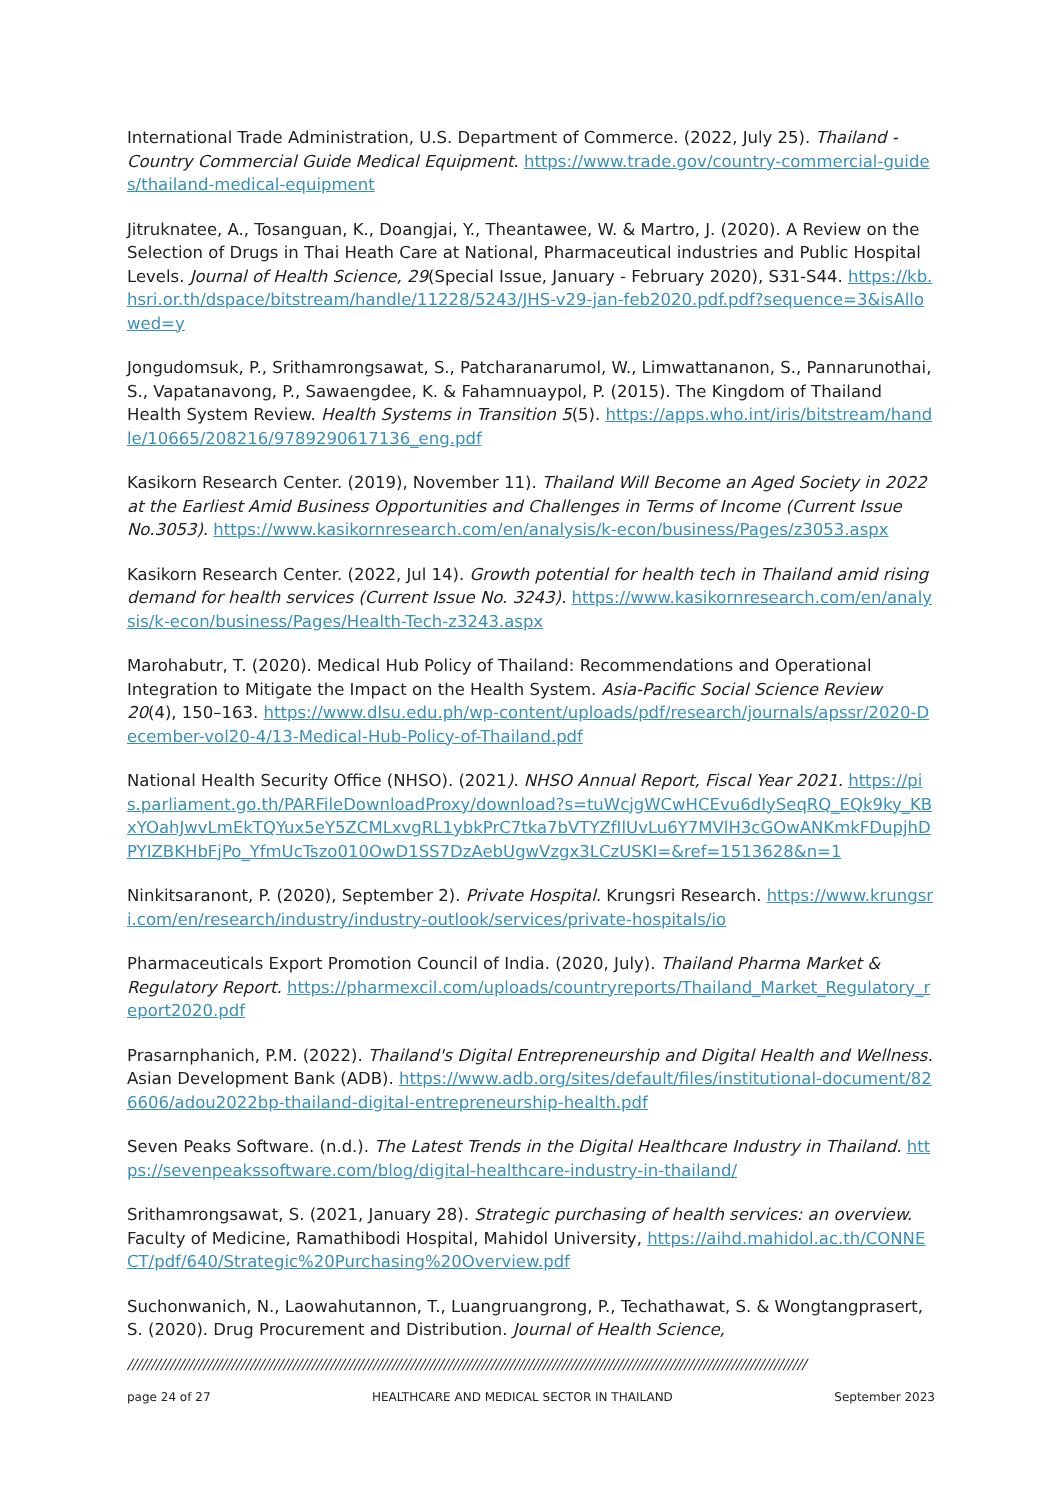International Trade Administration, U.S. Department of Commerce. (2022, July 25). Thailand - Country Commercial Guide Medical Equipment. https://www.trade.gov/country-commercial-guides/thailand-medical-equipment
Jitruknatee, A., Tosanguan, K., Doangjai, Y., Theantawee, W. & Martro, J. (2020). A Review on the Selection of Drugs in Thai Heath Care at National, Pharmaceutical industries and Public Hospital Levels. Journal of Health Science, 29(Special Issue, January - February 2020), S31-S44. https://kb.hsri.or.th/dspace/bitstream/handle/11228/5243/JHS-v29-jan-feb2020.pdf.pdf?sequence=3&isAllowed=y
Jongudomsuk, P., Srithamrongsawat, S., Patcharanarumol, W., Limwattananon, S., Pannarunothai, S., Vapatanavong, P., Sawaengdee, K. & Fahamnuaypol, P. (2015). The Kingdom of Thailand Health System Review. Health Systems in Transition 5(5). https://apps.who.int/iris/bitstream/handle/10665/208216/9789290617136_eng.pdf
Kasikorn Research Center. (2019), November 11). Thailand Will Become an Aged Society in 2022 at the Earliest Amid Business Opportunities and Challenges in Terms of Income (Current Issue No.3053). https://www.kasikornresearch.com/en/analysis/k-econ/business/Pages/z3053.aspx
Kasikorn Research Center. (2022, Jul 14). Growth potential for health tech in Thailand amid rising demand for health services (Current Issue No. 3243). https://www.kasikornresearch.com/en/analysis/k-econ/business/Pages/Health-Tech-z3243.aspx
Marohabutr, T. (2020). Medical Hub Policy of Thailand: Recommendations and Operational Integration to Mitigate the Impact on the Health System. Asia-Pacific Social Science Review 20(4), 150–163. https://www.dlsu.edu.ph/wp-content/uploads/pdf/research/journals/apssr/2020-December-vol20-4/13-Medical-Hub-Policy-of-Thailand.pdf
National Health Security Office (NHSO). (2021). NHSO Annual Report, Fiscal Year 2021. https://pis.parliament.go.th/PARFileDownloadProxy/download?s=tuWcjgWCwHCEvu6dIySeqRQ_EQk9ky_KBxYOahJwvLmEkTQYux5eY5ZCMLxvgRL1ybkPrC7tka7bVTYZfIlUvLu6Y7MVlH3cGOwANKmkFDupjhDPYIZBKHbFjPo_YfmUcTszo010OwD1SS7DzAebUgwVzgx3LCzUSKI=&ref=1513628&n=1
Ninkitsaranont, P. (2020), September 2). Private Hospital. Krungsri Research. https://www.krungsri.com/en/research/industry/industry-outlook/services/private-hospitals/io
Pharmaceuticals Export Promotion Council of India. (2020, July). Thailand Pharma Market & Regulatory Report. https://pharmexcil.com/uploads/countryreports/Thailand_Market_Regulatory_report2020.pdf
Prasarnphanich, P.M. (2022). Thailand's Digital Entrepreneurship and Digital Health and Wellness. Asian Development Bank (ADB). https://www.adb.org/sites/default/files/institutional-document/826606/adou2022bp-thailand-digital-entrepreneurship-health.pdf
Seven Peaks Software. (n.d.). The Latest Trends in the Digital Healthcare Industry in Thailand. https://sevenpeakssoftware.com/blog/digital-healthcare-industry-in-thailand/
Srithamrongsawat, S. (2021, January 28). Strategic purchasing of health services: an overview. Faculty of Medicine, Ramathibodi Hospital, Mahidol University, https://aihd.mahidol.ac.th/CONNECT/pdf/640/Strategic%20Purchasing%20Overview.pdf
Suchonwanich, N., Laowahutannon, T., Luangruangrong, P., Techathawat, S. & Wongtangprasert, S. (2020). Drug Procurement and Distribution. Journal of Health Science,
////////////////////////////////////////////////////////////////////////////////////////////////////////////////////////////////////////////////
page 24 of 27 HEALTHCARE AND MEDICAL SECTOR IN THAILAND September 2023